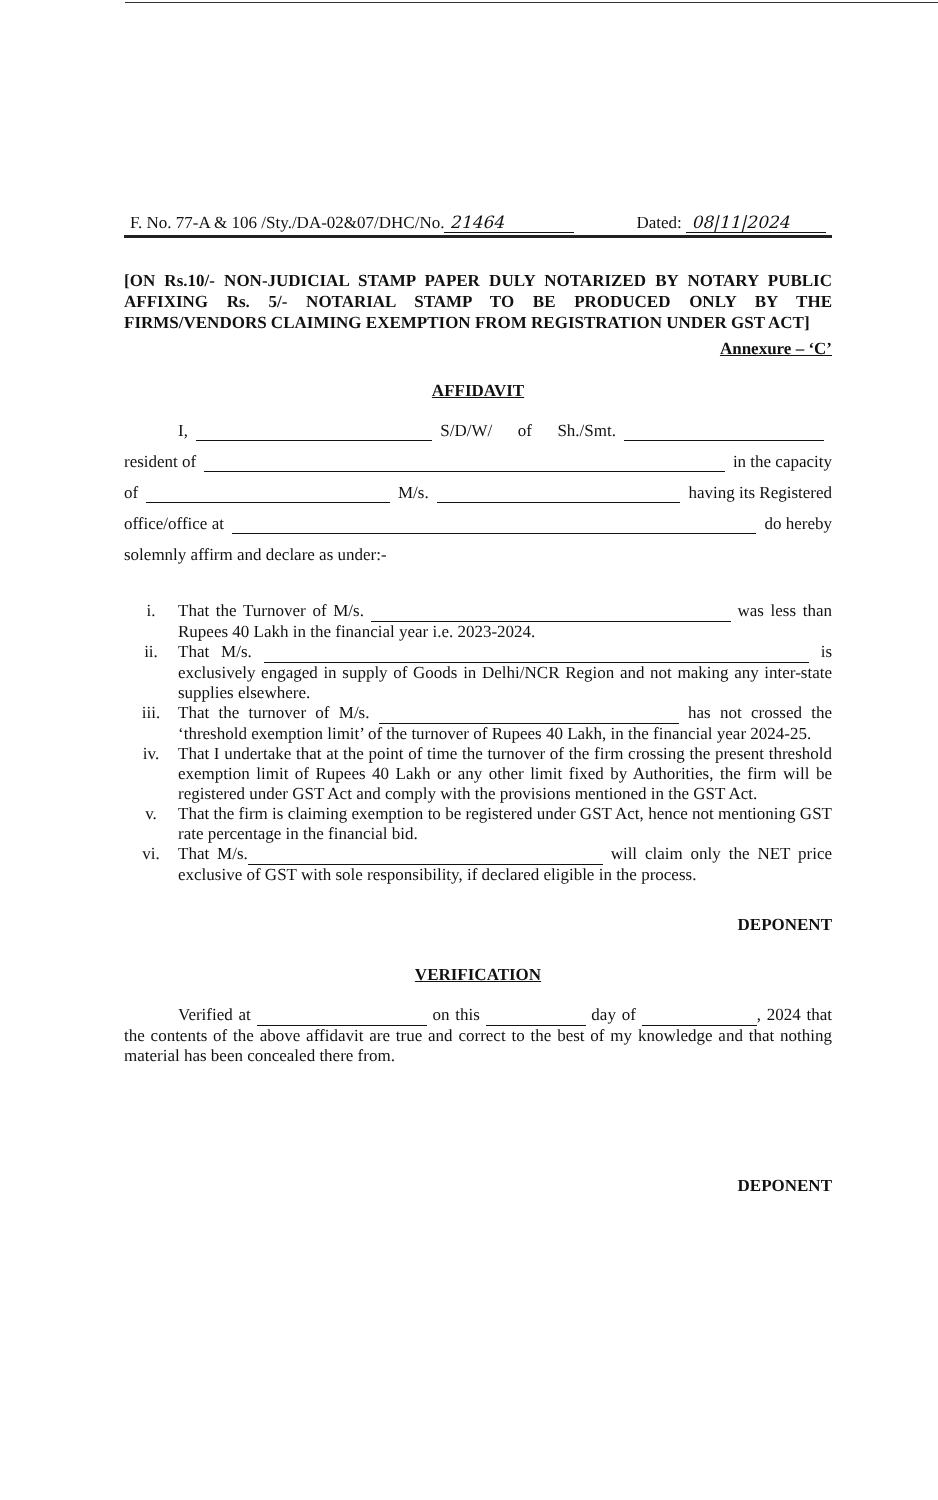F. No. 77-A & 106 /Sty./DA-02&07/DHC/No. 21464 Dated: 08|11|2024
[ON Rs.10/- NON-JUDICIAL STAMP PAPER DULY NOTARIZED BY NOTARY PUBLIC AFFIXING Rs. 5/- NOTARIAL STAMP TO BE PRODUCED ONLY BY THE FIRMS/VENDORS CLAIMING EXEMPTION FROM REGISTRATION UNDER GST ACT]
Annexure – ‘C’
AFFIDAVIT
I, S/D/W/ of Sh./Smt.
resident of in the capacity
of M/s. having its Registered
office/office at do hereby
solemnly affirm and declare as under:-
i. That the Turnover of M/s. was less than Rupees 40 Lakh in the financial year i.e. 2023-2024.
ii. That M/s. is exclusively engaged in supply of Goods in Delhi/NCR Region and not making any inter-state supplies elsewhere.
iii. That the turnover of M/s. has not crossed the ‘threshold exemption limit’ of the turnover of Rupees 40 Lakh, in the financial year 2024-25.
iv. That I undertake that at the point of time the turnover of the firm crossing the present threshold exemption limit of Rupees 40 Lakh or any other limit fixed by Authorities, the firm will be registered under GST Act and comply with the provisions mentioned in the GST Act.
v. That the firm is claiming exemption to be registered under GST Act, hence not mentioning GST rate percentage in the financial bid.
vi. That M/s. will claim only the NET price exclusive of GST with sole responsibility, if declared eligible in the process.
DEPONENT
VERIFICATION
Verified at on this day of , 2024 that the contents of the above affidavit are true and correct to the best of my knowledge and that nothing material has been concealed there from.
DEPONENT